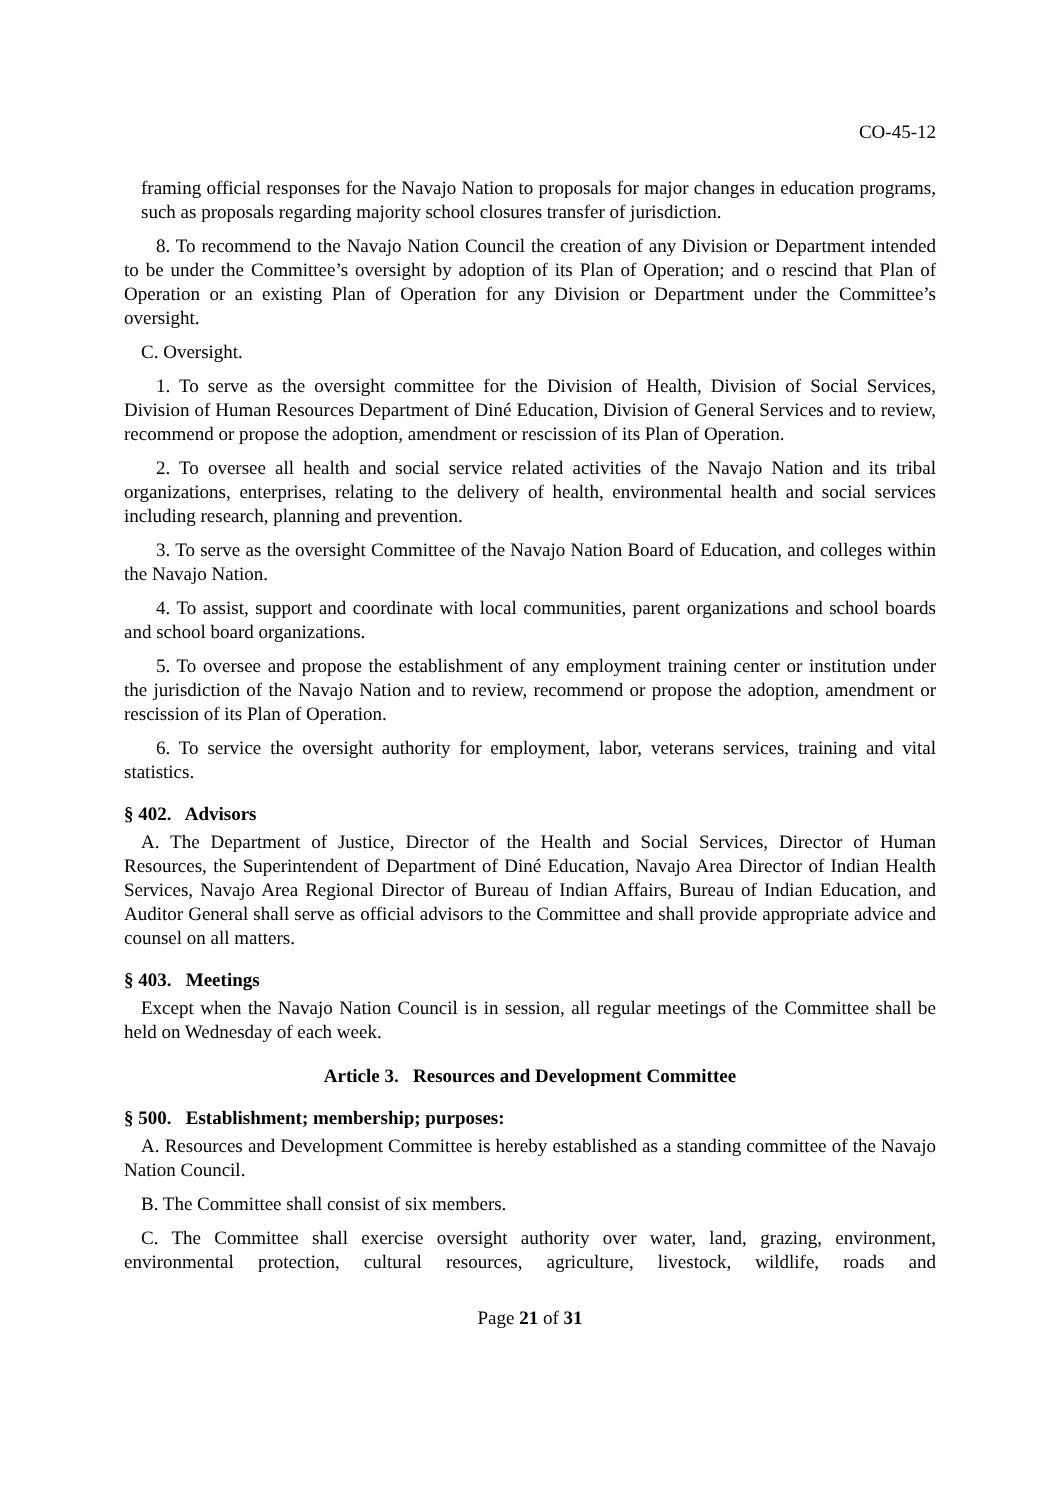CO-45-12
framing official responses for the Navajo Nation to proposals for major changes in education programs, such as proposals regarding majority school closures transfer of jurisdiction.
8. To recommend to the Navajo Nation Council the creation of any Division or Department intended to be under the Committee’s oversight by adoption of its Plan of Operation; and o rescind that Plan of Operation or an existing Plan of Operation for any Division or Department under the Committee’s oversight.
C. Oversight.
1. To serve as the oversight committee for the Division of Health, Division of Social Services, Division of Human Resources Department of Diné Education, Division of General Services and to review, recommend or propose the adoption, amendment or rescission of its Plan of Operation.
2. To oversee all health and social service related activities of the Navajo Nation and its tribal organizations, enterprises, relating to the delivery of health, environmental health and social services including research, planning and prevention.
3. To serve as the oversight Committee of the Navajo Nation Board of Education, and colleges within the Navajo Nation.
4. To assist, support and coordinate with local communities, parent organizations and school boards and school board organizations.
5. To oversee and propose the establishment of any employment training center or institution under the jurisdiction of the Navajo Nation and to review, recommend or propose the adoption, amendment or rescission of its Plan of Operation.
6. To service the oversight authority for employment, labor, veterans services, training and vital statistics.
§ 402. Advisors
A. The Department of Justice, Director of the Health and Social Services, Director of Human Resources, the Superintendent of Department of Diné Education, Navajo Area Director of Indian Health Services, Navajo Area Regional Director of Bureau of Indian Affairs, Bureau of Indian Education, and Auditor General shall serve as official advisors to the Committee and shall provide appropriate advice and counsel on all matters.
§ 403. Meetings
Except when the Navajo Nation Council is in session, all regular meetings of the Committee shall be held on Wednesday of each week.
Article 3. Resources and Development Committee
§ 500. Establishment; membership; purposes:
A. Resources and Development Committee is hereby established as a standing committee of the Navajo Nation Council.
B. The Committee shall consist of six members.
C. The Committee shall exercise oversight authority over water, land, grazing, environment, environmental protection, cultural resources, agriculture, livestock, wildlife, roads and
Page 21 of 31